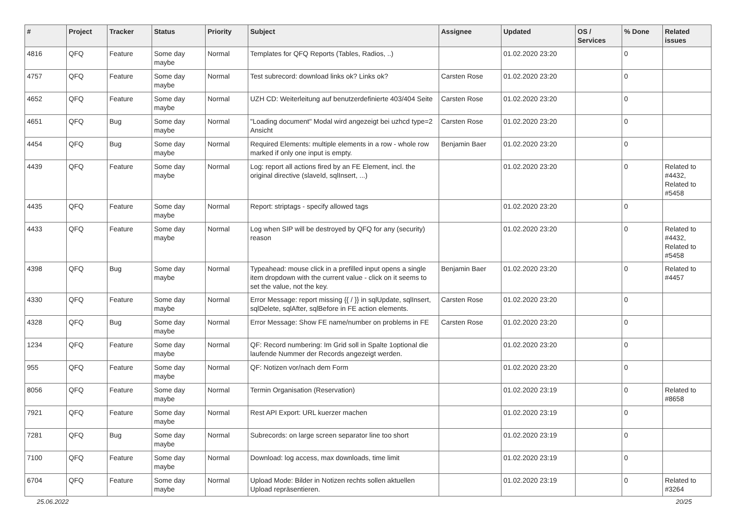| # | Project | Tracker | Status | Priority | Subject | Assignee | Updated | OS / Services | % Done | Related issues |
| --- | --- | --- | --- | --- | --- | --- | --- | --- | --- | --- |
| 4816 | QFQ | Feature | Some day maybe | Normal | Templates for QFQ Reports (Tables, Radios, ..) | | 01.02.2020 23:20 | | 0 | |
| 4757 | QFQ | Feature | Some day maybe | Normal | Test subrecord: download links ok? Links ok? | Carsten Rose | 01.02.2020 23:20 | | 0 | |
| 4652 | QFQ | Feature | Some day maybe | Normal | UZH CD: Weiterleitung auf benutzerdefinierte 403/404 Seite | Carsten Rose | 01.02.2020 23:20 | | 0 | |
| 4651 | QFQ | Bug | Some day maybe | Normal | "Loading document" Modal wird angezeigt bei uzhcd type=2 Ansicht | Carsten Rose | 01.02.2020 23:20 | | 0 | |
| 4454 | QFQ | Bug | Some day maybe | Normal | Required Elements: multiple elements in a row - whole row marked if only one input is empty. | Benjamin Baer | 01.02.2020 23:20 | | 0 | |
| 4439 | QFQ | Feature | Some day maybe | Normal | Log: report all actions fired by an FE Element, incl. the original directive (slaveId, sqlInsert, ...) | | 01.02.2020 23:20 | | 0 | Related to #4432, Related to #5458 |
| 4435 | QFQ | Feature | Some day maybe | Normal | Report: striptags - specify allowed tags | | 01.02.2020 23:20 | | 0 | |
| 4433 | QFQ | Feature | Some day maybe | Normal | Log when SIP will be destroyed by QFQ for any (security) reason | | 01.02.2020 23:20 | | 0 | Related to #4432, Related to #5458 |
| 4398 | QFQ | Bug | Some day maybe | Normal | Typeahead: mouse click in a prefilled input opens a single item dropdown with the current value - click on it seems to set the value, not the key. | Benjamin Baer | 01.02.2020 23:20 | | 0 | Related to #4457 |
| 4330 | QFQ | Feature | Some day maybe | Normal | Error Message: report missing {{ / }} in sqlUpdate, sqlInsert, sqlDelete, sqlAfter, sqlBefore in FE action elements. | Carsten Rose | 01.02.2020 23:20 | | 0 | |
| 4328 | QFQ | Bug | Some day maybe | Normal | Error Message: Show FE name/number on problems in FE | Carsten Rose | 01.02.2020 23:20 | | 0 | |
| 1234 | QFQ | Feature | Some day maybe | Normal | QF: Record numbering: Im Grid soll in Spalte 1optional die laufende Nummer der Records angezeigt werden. | | 01.02.2020 23:20 | | 0 | |
| 955 | QFQ | Feature | Some day maybe | Normal | QF: Notizen vor/nach dem Form | | 01.02.2020 23:20 | | 0 | |
| 8056 | QFQ | Feature | Some day maybe | Normal | Termin Organisation (Reservation) | | 01.02.2020 23:19 | | 0 | Related to #8658 |
| 7921 | QFQ | Feature | Some day maybe | Normal | Rest API Export: URL kuerzer machen | | 01.02.2020 23:19 | | 0 | |
| 7281 | QFQ | Bug | Some day maybe | Normal | Subrecords: on large screen separator line too short | | 01.02.2020 23:19 | | 0 | |
| 7100 | QFQ | Feature | Some day maybe | Normal | Download: log access, max downloads, time limit | | 01.02.2020 23:19 | | 0 | |
| 6704 | QFQ | Feature | Some day maybe | Normal | Upload Mode: Bilder in Notizen rechts sollen aktuellen Upload repräsentieren. | | 01.02.2020 23:19 | | 0 | Related to #3264 |
25.06.2022 20/25